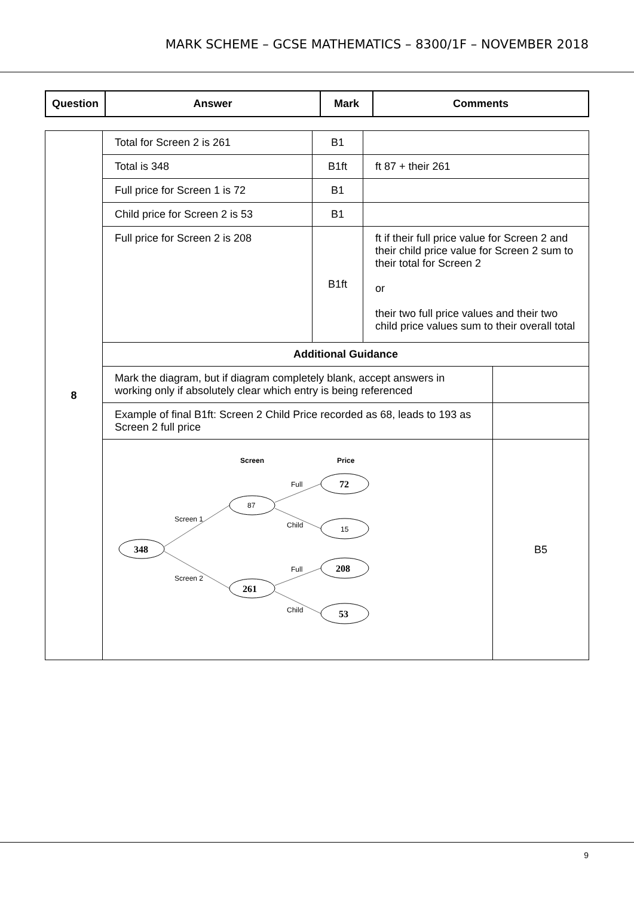MARK SCHEME – GCSE MATHEMATICS – 8300/1F – NOVEMBER 2018
| Question | Answer | Mark | Comments |
| --- | --- | --- | --- |
| 8 | Total for Screen 2 is 261 | B1 | | |
| | Total is 348 | B1ft | ft 87 + their 261 | |
| | Full price for Screen 1 is 72 | B1 | | |
| | Child price for Screen 2 is 53 | B1 | | |
| | Full price for Screen 2 is 208 | B1ft | ft if their full price value for Screen 2 and their child price value for Screen 2 sum to their total for Screen 2 or their two full price values and their two child price values sum to their overall total | |
| | Additional Guidance | | | |
| | Mark the diagram, but if diagram completely blank, accept answers in working only if absolutely clear which entry is being referenced | | | |
| | Example of final B1ft: Screen 2 Child Price recorded as 68, leads to 193 as Screen 2 full price | | | |
| | Screen Price Screen 1 Screen 2 Full Child Full Child 348 87 261 72 15 208 53 | | | B5 |
9